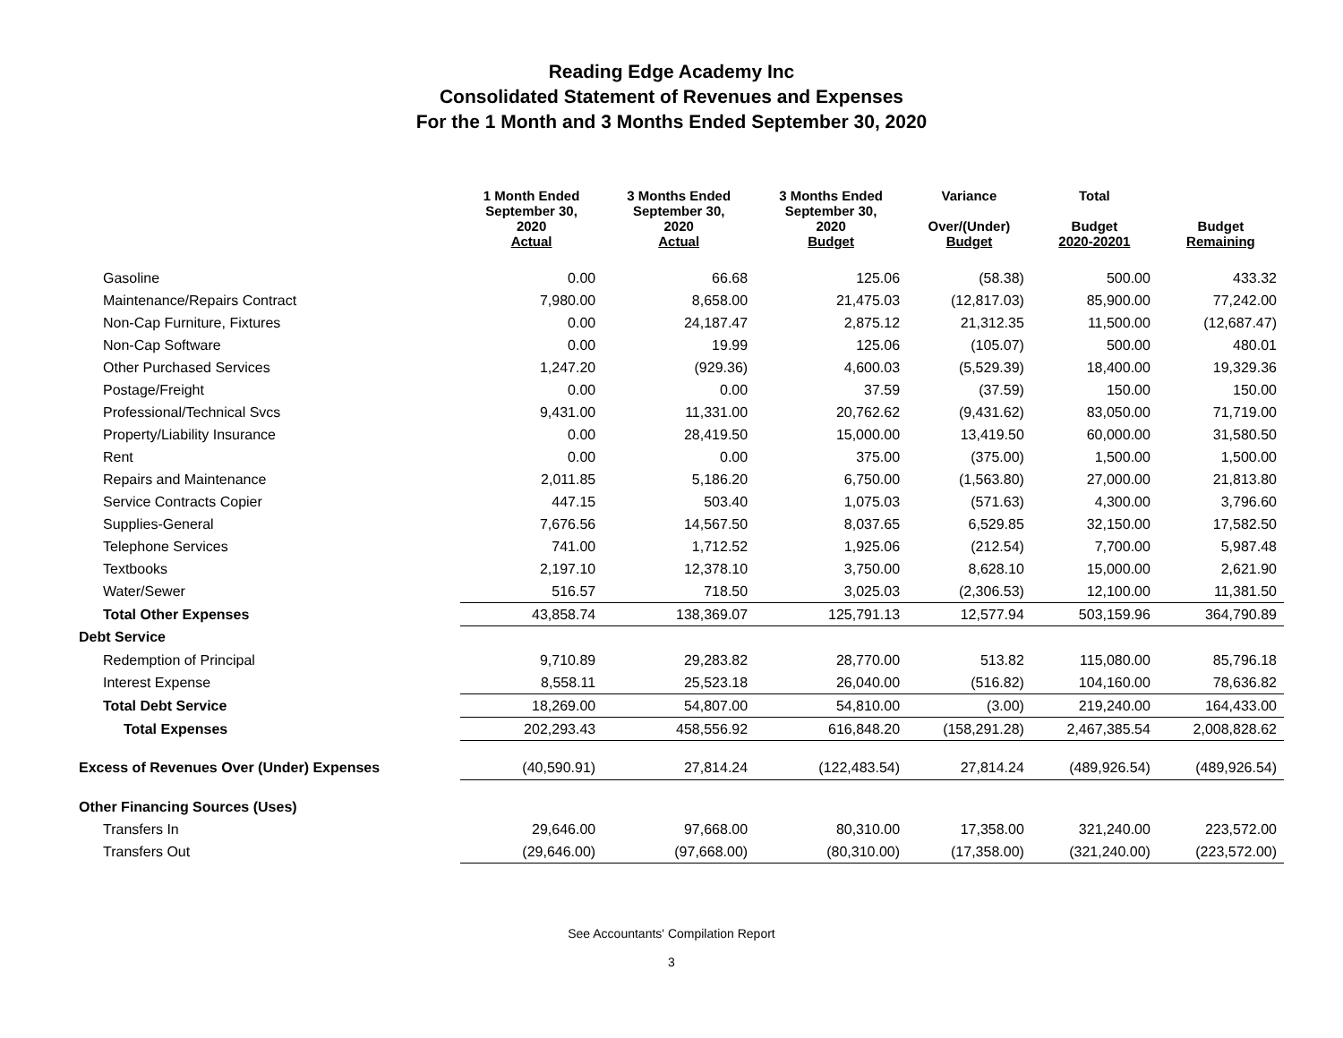Reading Edge Academy Inc
Consolidated Statement of Revenues and Expenses
For the 1 Month and 3 Months Ended September 30, 2020
| | 1 Month Ended September 30, 2020 Actual | 3 Months Ended September 30, 2020 Actual | 3 Months Ended September 30, 2020 Budget | Variance Over/(Under) Budget | Total Budget 2020-20201 | Budget Remaining |
| --- | --- | --- | --- | --- | --- | --- |
| Gasoline | 0.00 | 66.68 | 125.06 | (58.38) | 500.00 | 433.32 |
| Maintenance/Repairs Contract | 7,980.00 | 8,658.00 | 21,475.03 | (12,817.03) | 85,900.00 | 77,242.00 |
| Non-Cap Furniture, Fixtures | 0.00 | 24,187.47 | 2,875.12 | 21,312.35 | 11,500.00 | (12,687.47) |
| Non-Cap Software | 0.00 | 19.99 | 125.06 | (105.07) | 500.00 | 480.01 |
| Other Purchased Services | 1,247.20 | (929.36) | 4,600.03 | (5,529.39) | 18,400.00 | 19,329.36 |
| Postage/Freight | 0.00 | 0.00 | 37.59 | (37.59) | 150.00 | 150.00 |
| Professional/Technical Svcs | 9,431.00 | 11,331.00 | 20,762.62 | (9,431.62) | 83,050.00 | 71,719.00 |
| Property/Liability Insurance | 0.00 | 28,419.50 | 15,000.00 | 13,419.50 | 60,000.00 | 31,580.50 |
| Rent | 0.00 | 0.00 | 375.00 | (375.00) | 1,500.00 | 1,500.00 |
| Repairs and Maintenance | 2,011.85 | 5,186.20 | 6,750.00 | (1,563.80) | 27,000.00 | 21,813.80 |
| Service Contracts Copier | 447.15 | 503.40 | 1,075.03 | (571.63) | 4,300.00 | 3,796.60 |
| Supplies-General | 7,676.56 | 14,567.50 | 8,037.65 | 6,529.85 | 32,150.00 | 17,582.50 |
| Telephone Services | 741.00 | 1,712.52 | 1,925.06 | (212.54) | 7,700.00 | 5,987.48 |
| Textbooks | 2,197.10 | 12,378.10 | 3,750.00 | 8,628.10 | 15,000.00 | 2,621.90 |
| Water/Sewer | 516.57 | 718.50 | 3,025.03 | (2,306.53) | 12,100.00 | 11,381.50 |
| Total Other Expenses | 43,858.74 | 138,369.07 | 125,791.13 | 12,577.94 | 503,159.96 | 364,790.89 |
| Debt Service | | | | | | |
| Redemption of Principal | 9,710.89 | 29,283.82 | 28,770.00 | 513.82 | 115,080.00 | 85,796.18 |
| Interest Expense | 8,558.11 | 25,523.18 | 26,040.00 | (516.82) | 104,160.00 | 78,636.82 |
| Total Debt Service | 18,269.00 | 54,807.00 | 54,810.00 | (3.00) | 219,240.00 | 164,433.00 |
| Total Expenses | 202,293.43 | 458,556.92 | 616,848.20 | (158,291.28) | 2,467,385.54 | 2,008,828.62 |
| Excess of Revenues Over (Under) Expenses | (40,590.91) | 27,814.24 | (122,483.54) | 27,814.24 | (489,926.54) | (489,926.54) |
| Other Financing Sources (Uses) | | | | | | |
| Transfers In | 29,646.00 | 97,668.00 | 80,310.00 | 17,358.00 | 321,240.00 | 223,572.00 |
| Transfers Out | (29,646.00) | (97,668.00) | (80,310.00) | (17,358.00) | (321,240.00) | (223,572.00) |
See Accountants' Compilation Report
3